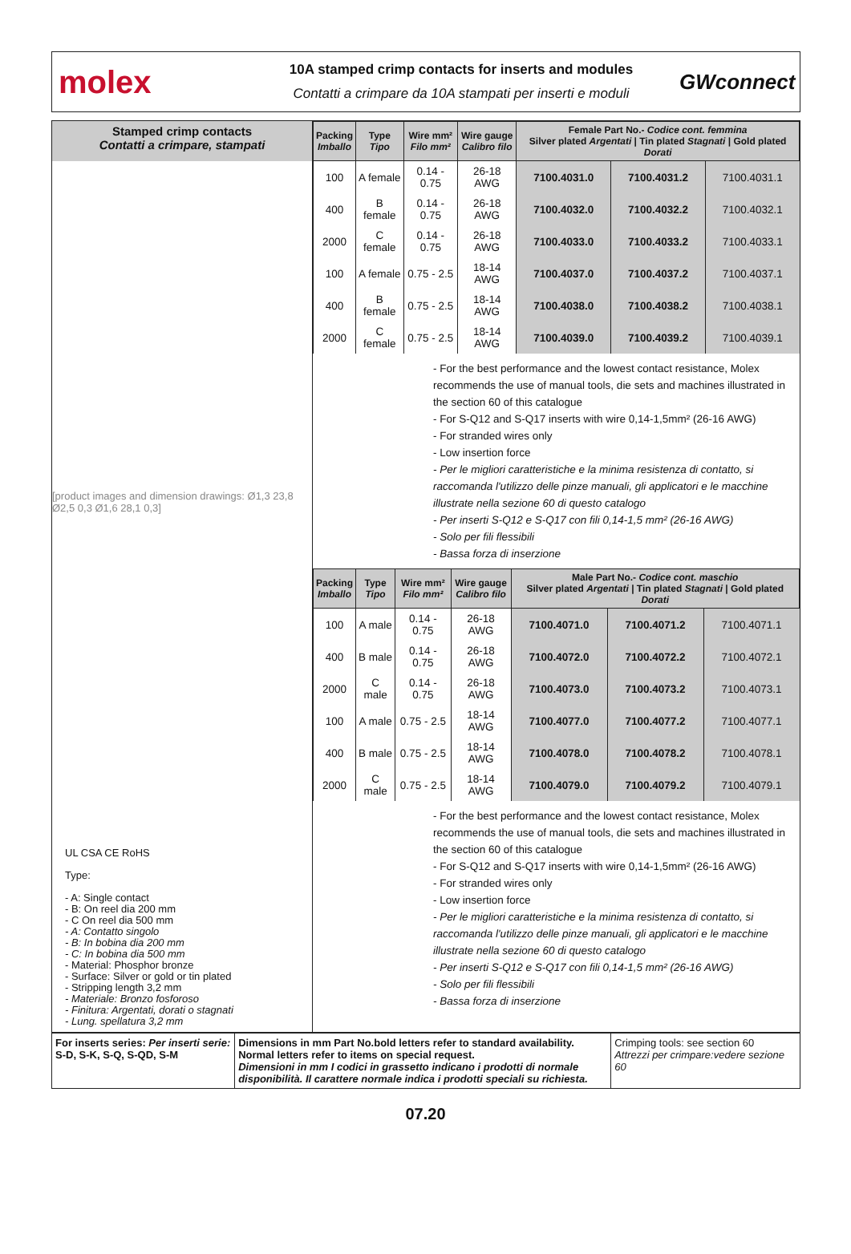molex
10A stamped crimp contacts for inserts and modules
Contatti a crimpare da 10A stampati per inserti e moduli
GWconnect
Stamped crimp contacts
Contatti a crimpare, stampati
[product images and dimension drawings: Ø1,3 23,8 Ø2,5 0,3 Ø1,6 28,1 0,3]
UL CSA CE RoHS
Type:
- A: Single contact
- B: On reel dia 200 mm
- C On reel dia 500 mm
- A: Contatto singolo
- B: In bobina dia 200 mm
- C: In bobina dia 500 mm
- Material: Phosphor bronze
- Surface: Silver or gold or tin plated
- Stripping length 3,2 mm
- Materiale: Bronzo fosforoso
- Finitura: Argentati, dorati o stagnati
- Lung. spellatura 3,2 mm
| Packing Imballo | Type Tipo | Wire mm² Filo mm² | Wire gauge Calibro filo | Female Part No.- Codice cont. femmina Silver plated Argentati / Tin plated Stagnati / Gold plated Dorati | | |
| --- | --- | --- | --- | --- | --- | --- |
| 100 | A female | 0.14 - 0.75 | 26-18 AWG | 7100.4031.0 | 7100.4031.2 | 7100.4031.1 |
| 400 | B female | 0.14 - 0.75 | 26-18 AWG | 7100.4032.0 | 7100.4032.2 | 7100.4032.1 |
| 2000 | C female | 0.14 - 0.75 | 26-18 AWG | 7100.4033.0 | 7100.4033.2 | 7100.4033.1 |
| 100 | A female | 0.75 - 2.5 | 18-14 AWG | 7100.4037.0 | 7100.4037.2 | 7100.4037.1 |
| 400 | B female | 0.75 - 2.5 | 18-14 AWG | 7100.4038.0 | 7100.4038.2 | 7100.4038.1 |
| 2000 | C female | 0.75 - 2.5 | 18-14 AWG | 7100.4039.0 | 7100.4039.2 | 7100.4039.1 |
- For the best performance and the lowest contact resistance, Molex recommends the use of manual tools, die sets and machines illustrated in the section 60 of this catalogue
- For S-Q12 and S-Q17 inserts with wire 0,14-1,5mm² (26-16 AWG)
- For stranded wires only
- Low insertion force
- Per le migliori caratteristiche e la minima resistenza di contatto, si raccomanda l'utilizzo delle pinze manuali, gli applicatori e le macchine illustrate nella sezione 60 di questo catalogo
- Per inserti S-Q12 e S-Q17 con fili 0,14-1,5 mm² (26-16 AWG)
- Solo per fili flessibili
- Bassa forza di inserzione
| Packing Imballo | Type Tipo | Wire mm² Filo mm² | Wire gauge Calibro filo | Male Part No.- Codice cont. maschio Silver plated Argentati / Tin plated Stagnati / Gold plated Dorati | | |
| --- | --- | --- | --- | --- | --- | --- |
| 100 | A male | 0.14 - 0.75 | 26-18 AWG | 7100.4071.0 | 7100.4071.2 | 7100.4071.1 |
| 400 | B male | 0.14 - 0.75 | 26-18 AWG | 7100.4072.0 | 7100.4072.2 | 7100.4072.1 |
| 2000 | C male | 0.14 - 0.75 | 26-18 AWG | 7100.4073.0 | 7100.4073.2 | 7100.4073.1 |
| 100 | A male | 0.75 - 2.5 | 18-14 AWG | 7100.4077.0 | 7100.4077.2 | 7100.4077.1 |
| 400 | B male | 0.75 - 2.5 | 18-14 AWG | 7100.4078.0 | 7100.4078.2 | 7100.4078.1 |
| 2000 | C male | 0.75 - 2.5 | 18-14 AWG | 7100.4079.0 | 7100.4079.2 | 7100.4079.1 |
- For the best performance and the lowest contact resistance, Molex recommends the use of manual tools, die sets and machines illustrated in the section 60 of this catalogue
- For S-Q12 and S-Q17 inserts with wire 0,14-1,5mm² (26-16 AWG)
- For stranded wires only
- Low insertion force
- Per le migliori caratteristiche e la minima resistenza di contatto, si raccomanda l'utilizzo delle pinze manuali, gli applicatori e le macchine illustrate nella sezione 60 di questo catalogo
- Per inserti S-Q12 e S-Q17 con fili 0,14-1,5 mm² (26-16 AWG)
- Solo per fili flessibili
- Bassa forza di inserzione
For inserts series: Per inserti serie:
S-D, S-K, S-Q, S-QD, S-M
Dimensions in mm Part No.bold letters refer to standard availability. Normal letters refer to items on special request.
Dimensioni in mm I codici in grassetto indicano i prodotti di normale disponibilità. Il carattere normale indica i prodotti speciali su richiesta.
Crimping tools: see section 60
Attrezzi per crimpare:vedere sezione 60
07.20